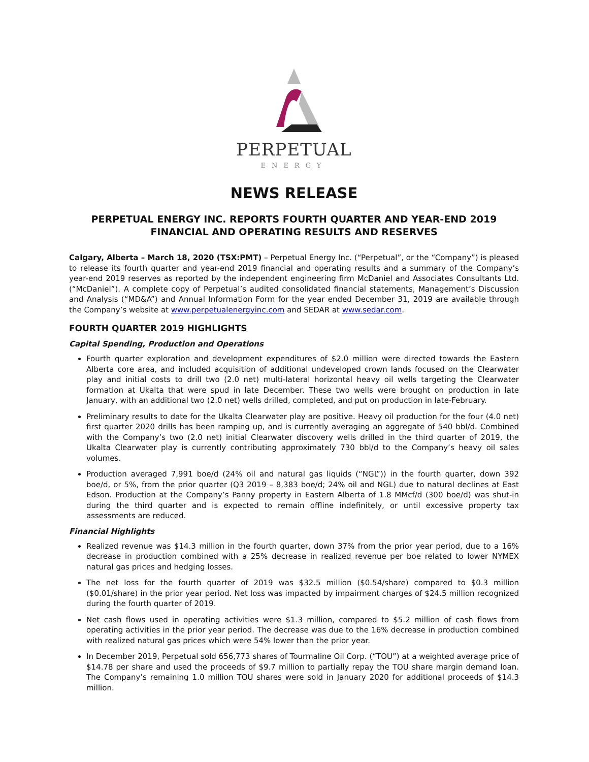PERPETUAL
ENERGY
NEWS RELEASE
PERPETUAL ENERGY INC. REPORTS FOURTH QUARTER AND YEAR-END 2019
FINANCIAL AND OPERATING RESULTS AND RESERVES
Calgary, Alberta – March 18, 2020 (TSX:PMT) – Perpetual Energy Inc. (“Perpetual”, or the “Company”) is pleased to release its fourth quarter and year-end 2019 financial and operating results and a summary of the Company’s year-end 2019 reserves as reported by the independent engineering firm McDaniel and Associates Consultants Ltd. (“McDaniel”). A complete copy of Perpetual’s audited consolidated financial statements, Management’s Discussion and Analysis (“MD&A”) and Annual Information Form for the year ended December 31, 2019 are available through the Company’s website at www.perpetualenergyinc.com and SEDAR at www.sedar.com.
FOURTH QUARTER 2019 HIGHLIGHTS
Capital Spending, Production and Operations
Fourth quarter exploration and development expenditures of $2.0 million were directed towards the Eastern Alberta core area, and included acquisition of additional undeveloped crown lands focused on the Clearwater play and initial costs to drill two (2.0 net) multi-lateral horizontal heavy oil wells targeting the Clearwater formation at Ukalta that were spud in late December. These two wells were brought on production in late January, with an additional two (2.0 net) wells drilled, completed, and put on production in late-February.
Preliminary results to date for the Ukalta Clearwater play are positive. Heavy oil production for the four (4.0 net) first quarter 2020 drills has been ramping up, and is currently averaging an aggregate of 540 bbl/d. Combined with the Company’s two (2.0 net) initial Clearwater discovery wells drilled in the third quarter of 2019, the Ukalta Clearwater play is currently contributing approximately 730 bbl/d to the Company’s heavy oil sales volumes.
Production averaged 7,991 boe/d (24% oil and natural gas liquids (“NGL”)) in the fourth quarter, down 392 boe/d, or 5%, from the prior quarter (Q3 2019 – 8,383 boe/d; 24% oil and NGL) due to natural declines at East Edson. Production at the Company’s Panny property in Eastern Alberta of 1.8 MMcf/d (300 boe/d) was shut-in during the third quarter and is expected to remain offline indefinitely, or until excessive property tax assessments are reduced.
Financial Highlights
Realized revenue was $14.3 million in the fourth quarter, down 37% from the prior year period, due to a 16% decrease in production combined with a 25% decrease in realized revenue per boe related to lower NYMEX natural gas prices and hedging losses.
The net loss for the fourth quarter of 2019 was $32.5 million ($0.54/share) compared to $0.3 million ($0.01/share) in the prior year period. Net loss was impacted by impairment charges of $24.5 million recognized during the fourth quarter of 2019.
Net cash flows used in operating activities were $1.3 million, compared to $5.2 million of cash flows from operating activities in the prior year period. The decrease was due to the 16% decrease in production combined with realized natural gas prices which were 54% lower than the prior year.
In December 2019, Perpetual sold 656,773 shares of Tourmaline Oil Corp. (“TOU”) at a weighted average price of $14.78 per share and used the proceeds of $9.7 million to partially repay the TOU share margin demand loan. The Company’s remaining 1.0 million TOU shares were sold in January 2020 for additional proceeds of $14.3 million.